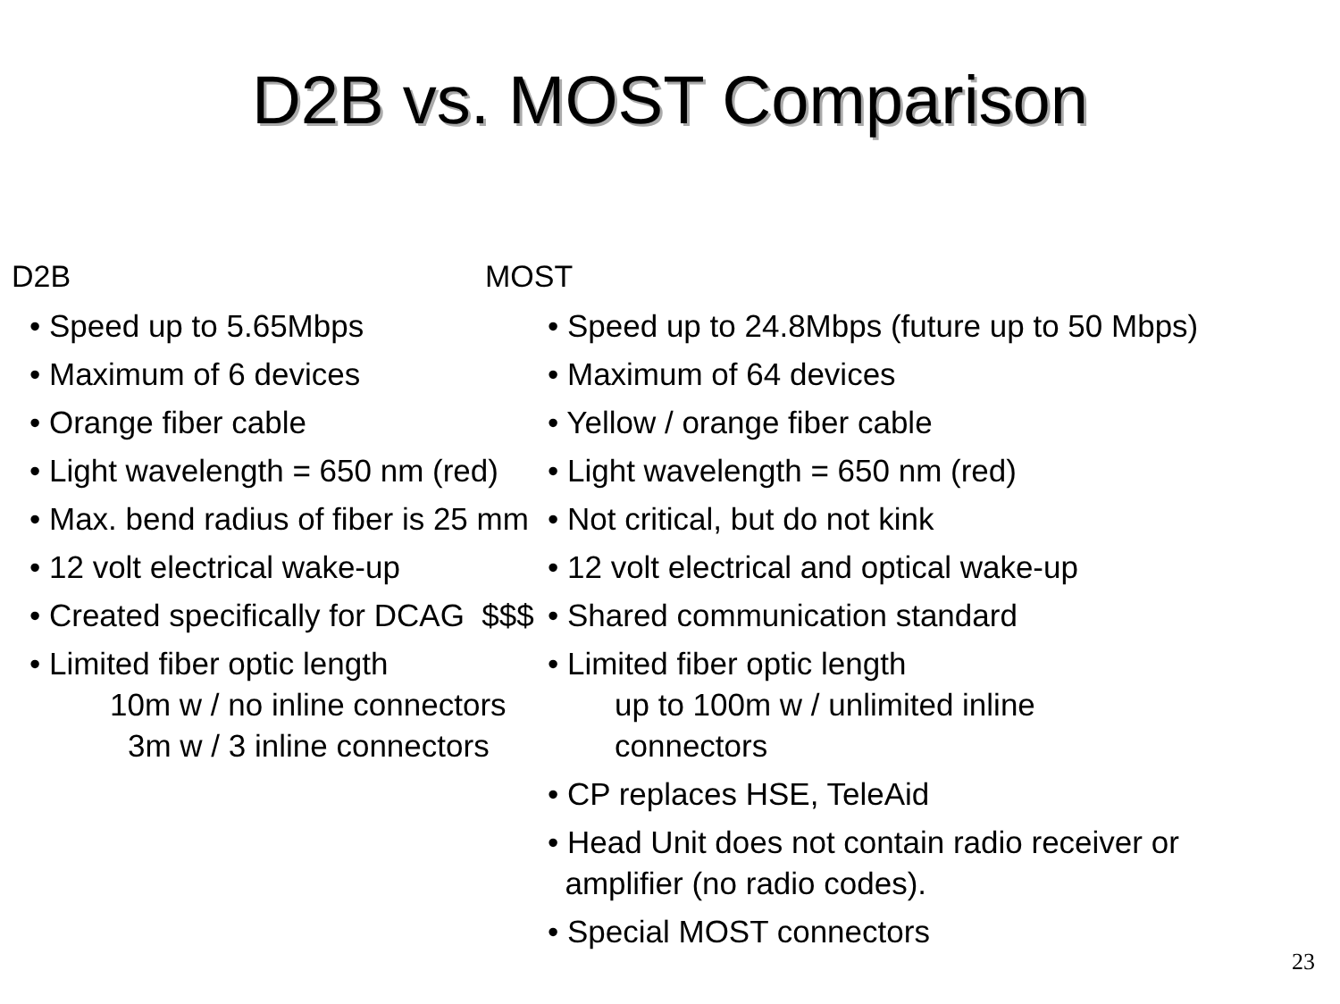D2B vs. MOST Comparison
D2B
• Speed up to 5.65Mbps
• Maximum of 6 devices
• Orange fiber cable
• Light wavelength = 650 nm (red)
• Max. bend radius of fiber is 25 mm
• 12 volt electrical wake-up
• Created specifically for DCAG $$$
• Limited fiber optic length
10m w / no inline connectors
3m w / 3 inline connectors
MOST
• Speed up to 24.8Mbps (future up to 50 Mbps)
• Maximum of 64 devices
• Yellow / orange fiber cable
• Light wavelength = 650 nm (red)
• Not critical, but do not kink
• 12 volt electrical and optical wake-up
• Shared communication standard
• Limited fiber optic length
up to 100m w / unlimited inline
connectors
• CP replaces HSE, TeleAid
• Head Unit does not contain radio receiver or
amplifier (no radio codes).
• Special MOST connectors
23